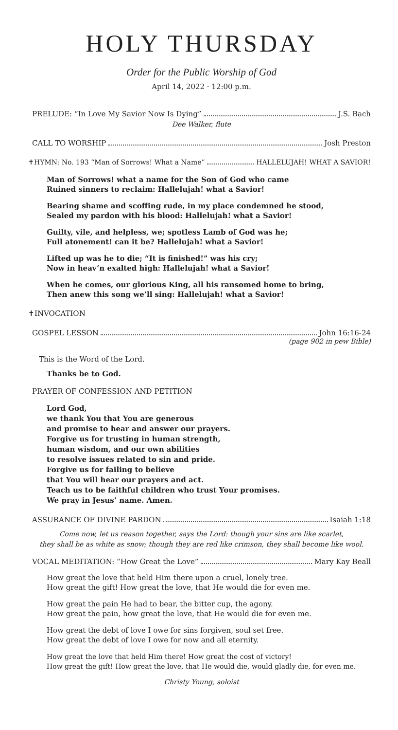HOLY THURSDAY
Order for the Public Worship of God
April 14, 2022 · 12:00 p.m.
PRELUDE: “In Love My Savior Now Is Dying” J.S. Bach
Dee Walker, flute
CALL TO WORSHIP Josh Preston
✝HYMN: No. 193 “Man of Sorrows! What a Name” HALLELUJAH! WHAT A SAVIOR!
Man of Sorrows! what a name for the Son of God who came
Ruined sinners to reclaim: Hallelujah! what a Savior!
Bearing shame and scoffing rude, in my place condemned he stood,
Sealed my pardon with his blood: Hallelujah! what a Savior!
Guilty, vile, and helpless, we; spotless Lamb of God was he;
Full atonement! can it be? Hallelujah! what a Savior!
Lifted up was he to die; “It is finished!” was his cry;
Now in heav’n exalted high: Hallelujah! what a Savior!
When he comes, our glorious King, all his ransomed home to bring,
Then anew this song we’ll sing: Hallelujah! what a Savior!
✝INVOCATION
GOSPEL LESSON John 16:16-24
(page 902 in pew Bible)
This is the Word of the Lord.
Thanks be to God.
PRAYER OF CONFESSION AND PETITION
Lord God,
we thank You that You are generous
and promise to hear and answer our prayers.
Forgive us for trusting in human strength,
human wisdom, and our own abilities
to resolve issues related to sin and pride.
Forgive us for failing to believe
that You will hear our prayers and act.
Teach us to be faithful children who trust Your promises.
We pray in Jesus’ name. Amen.
ASSURANCE OF DIVINE PARDON Isaiah 1:18
Come now, let us reason together, says the Lord: though your sins are like scarlet,
they shall be as white as snow; though they are red like crimson, they shall become like wool.
VOCAL MEDITATION: “How Great the Love” Mary Kay Beall
How great the love that held Him there upon a cruel, lonely tree.
How great the gift! How great the love, that He would die for even me.
How great the pain He had to bear, the bitter cup, the agony.
How great the pain, how great the love, that He would die for even me.
How great the debt of love I owe for sins forgiven, soul set free.
How great the debt of love I owe for now and all eternity.
How great the love that held Him there! How great the cost of victory!
How great the gift! How great the love, that He would die, would gladly die, for even me.
Christy Young, soloist